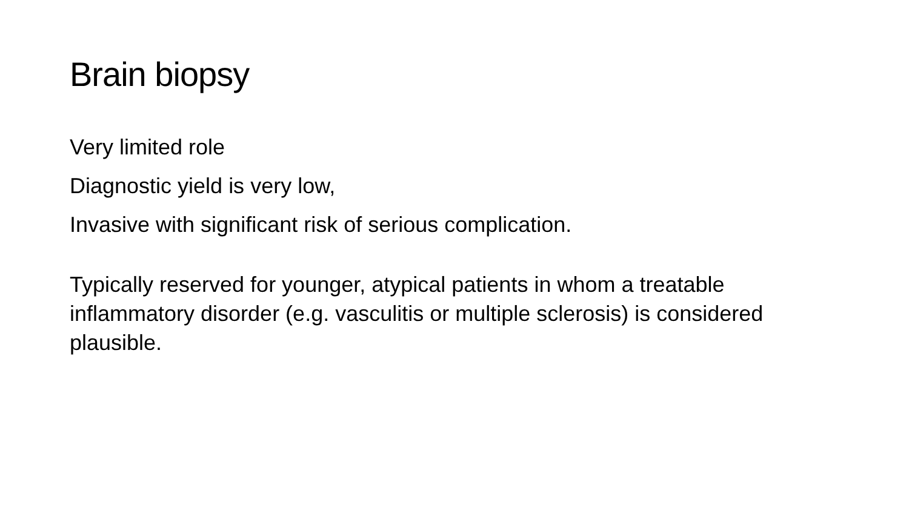Brain biopsy
Very limited role
Diagnostic yield is very low,
Invasive with significant risk of serious complication.
Typically reserved for younger, atypical patients in whom a treatable inflammatory disorder (e.g. vasculitis or multiple sclerosis) is considered plausible.